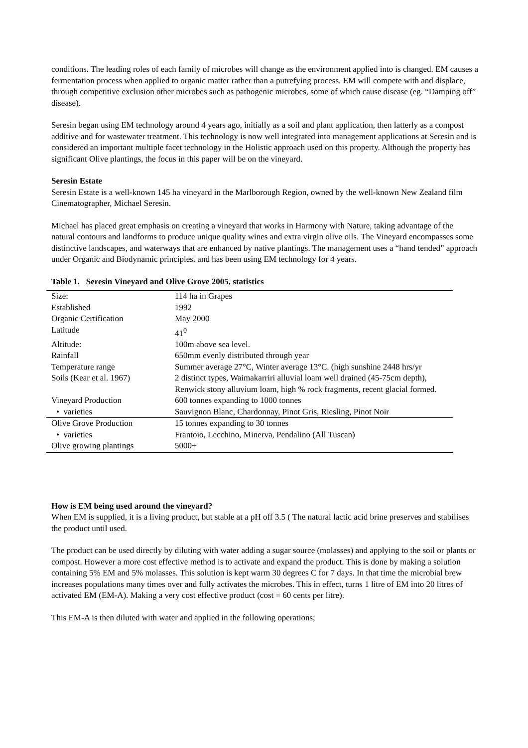conditions. The leading roles of each family of microbes will change as the environment applied into is changed. EM causes a fermentation process when applied to organic matter rather than a putrefying process. EM will compete with and displace, through competitive exclusion other microbes such as pathogenic microbes, some of which cause disease (eg. “Damping off” disease).
Seresin began using EM technology around 4 years ago, initially as a soil and plant application, then latterly as a compost additive and for wastewater treatment. This technology is now well integrated into management applications at Seresin and is considered an important multiple facet technology in the Holistic approach used on this property. Although the property has significant Olive plantings, the focus in this paper will be on the vineyard.
Seresin Estate
Seresin Estate is a well-known 145 ha vineyard in the Marlborough Region, owned by the well-known New Zealand film Cinematographer, Michael Seresin.
Michael has placed great emphasis on creating a vineyard that works in Harmony with Nature, taking advantage of the natural contours and landforms to produce unique quality wines and extra virgin olive oils. The Vineyard encompasses some distinctive landscapes, and waterways that are enhanced by native plantings. The management uses a “hand tended” approach under Organic and Biodynamic principles, and has been using EM technology for 4 years.
Table 1. Seresin Vineyard and Olive Grove 2005, statistics
| Size: | 114 ha in Grapes |
| Established | 1992 |
| Organic Certification | May 2000 |
| Latitude | 41<sup>0</sup> |
| Altitude: | 100m above sea level. |
| Rainfall | 650mm evenly distributed through year |
| Temperature range | Summer average 27°C, Winter average 13°C. (high sunshine 2448 hrs/yr |
| Soils (Kear et al. 1967) | 2 distinct types, Waimakarriri alluvial loam well drained (45-75cm depth), Renwick stony alluvium loam, high % rock fragments, recent glacial formed. |
| Vineyard Production | 600 tonnes expanding to 1000 tonnes |
| • varieties | Sauvignon Blanc, Chardonnay, Pinot Gris, Riesling, Pinot Noir |
| Olive Grove Production | 15 tonnes expanding to 30 tonnes |
| • varieties | Frantoio, Lecchino, Minerva, Pendalino (All Tuscan) |
| Olive growing plantings | 5000+ |
How is EM being used around the vineyard?
When EM is supplied, it is a living product, but stable at a pH off 3.5 ( The natural lactic acid brine preserves and stabilises the product until used.
The product can be used directly by diluting with water adding a sugar source (molasses) and applying to the soil or plants or compost. However a more cost effective method is to activate and expand the product. This is done by making a solution containing 5% EM and 5% molasses. This solution is kept warm 30 degrees C for 7 days. In that time the microbial brew increases populations many times over and fully activates the microbes. This in effect, turns 1 litre of EM into 20 litres of activated EM (EM-A). Making a very cost effective product (cost = 60 cents per litre).
This EM-A is then diluted with water and applied in the following operations;